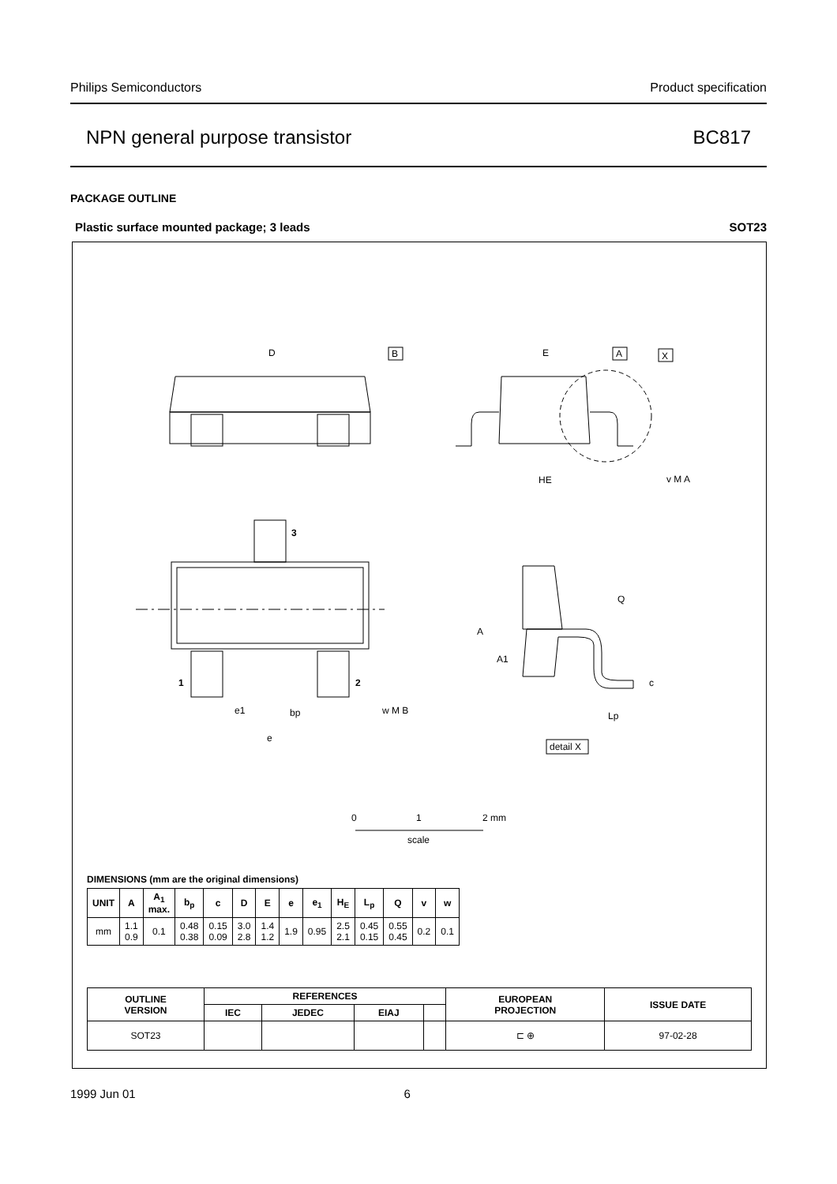Philips Semiconductors Product specification
NPN general purpose transistor BC817
PACKAGE OUTLINE
Plastic surface mounted package; 3 leads SOT23
D
B
E
A
X
HE
v M A
3
1
2
e1
bp
w M B
e
A
A1
Q
c
Lp
detail X
0
1
2 mm
scale
DIMENSIONS (mm are the original dimensions)
| UNIT | A | A<sub>1</sub> max. | b<sub>p</sub> | c | D | E | e | e<sub>1</sub> | H<sub>E</sub> | L<sub>p</sub> | Q | v | w |
| --- | --- | --- | --- | --- | --- | --- | --- | --- | --- | --- | --- | --- | --- |
| mm | 1.1 0.9 | 0.1 | 0.48 0.38 | 0.15 0.09 | 3.0 2.8 | 1.4 1.2 | 1.9 | 0.95 | 2.5 2.1 | 0.45 0.15 | 0.55 0.45 | 0.2 | 0.1 |
| OUTLINE VERSION | REFERENCES | | | | EUROPEAN PROJECTION | ISSUE DATE |
| --- | --- | --- | --- | --- | --- | --- |
| | IEC | JEDEC | EIAJ | | | |
| SOT23 | | | | | ⊏ ⊕ | 97-02-28 |
1999 Jun 01 6